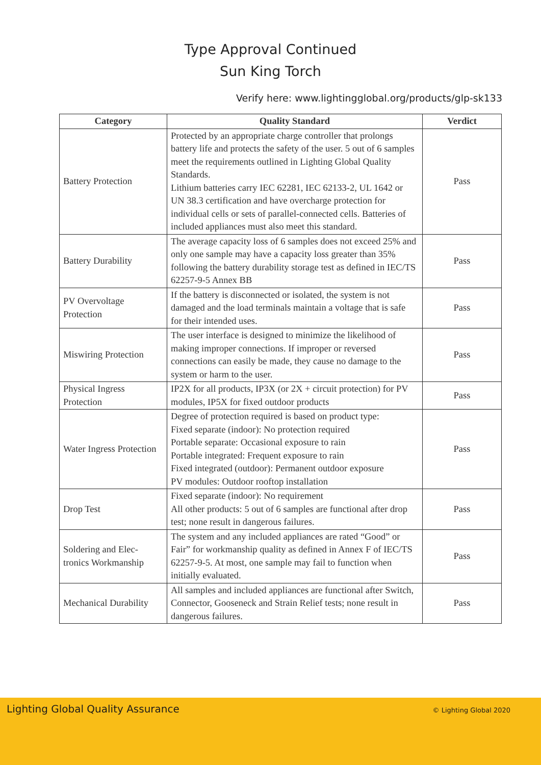Type Approval Continued
Sun King Torch
Verify here: www.lightingglobal.org/products/glp-sk133
| Category | Quality Standard | Verdict |
| --- | --- | --- |
| Battery Protection | Protected by an appropriate charge controller that prolongs battery life and protects the safety of the user. 5 out of 6 samples meet the requirements outlined in Lighting Global Quality Standards. Lithium batteries carry IEC 62281, IEC 62133-2, UL 1642 or UN 38.3 certification and have overcharge protection for individual cells or sets of parallel-connected cells. Batteries of included appliances must also meet this standard. | Pass |
| Battery Durability | The average capacity loss of 6 samples does not exceed 25% and only one sample may have a capacity loss greater than 35% following the battery durability storage test as defined in IEC/TS 62257-9-5 Annex BB | Pass |
| PV Overvoltage Protection | If the battery is disconnected or isolated, the system is not damaged and the load terminals maintain a voltage that is safe for their intended uses. | Pass |
| Miswiring Protection | The user interface is designed to minimize the likelihood of making improper connections. If improper or reversed connections can easily be made, they cause no damage to the system or harm to the user. | Pass |
| Physical Ingress Protection | IP2X for all products, IP3X (or 2X + circuit protection) for PV modules, IP5X for fixed outdoor products | Pass |
| Water Ingress Protection | Degree of protection required is based on product type: Fixed separate (indoor): No protection required Portable separate: Occasional exposure to rain Portable integrated: Frequent exposure to rain Fixed integrated (outdoor): Permanent outdoor exposure PV modules: Outdoor rooftop installation | Pass |
| Drop Test | Fixed separate (indoor): No requirement All other products: 5 out of 6 samples are functional after drop test; none result in dangerous failures. | Pass |
| Soldering and Elec-tronics Workmanship | The system and any included appliances are rated “Good” or Fair” for workmanship quality as defined in Annex F of IEC/TS 62257-9-5. At most, one sample may fail to function when initially evaluated. | Pass |
| Mechanical Durability | All samples and included appliances are functional after Switch, Connector, Gooseneck and Strain Relief tests; none result in dangerous failures. | Pass |
Lighting Global Quality Assurance
© Lighting Global 2020